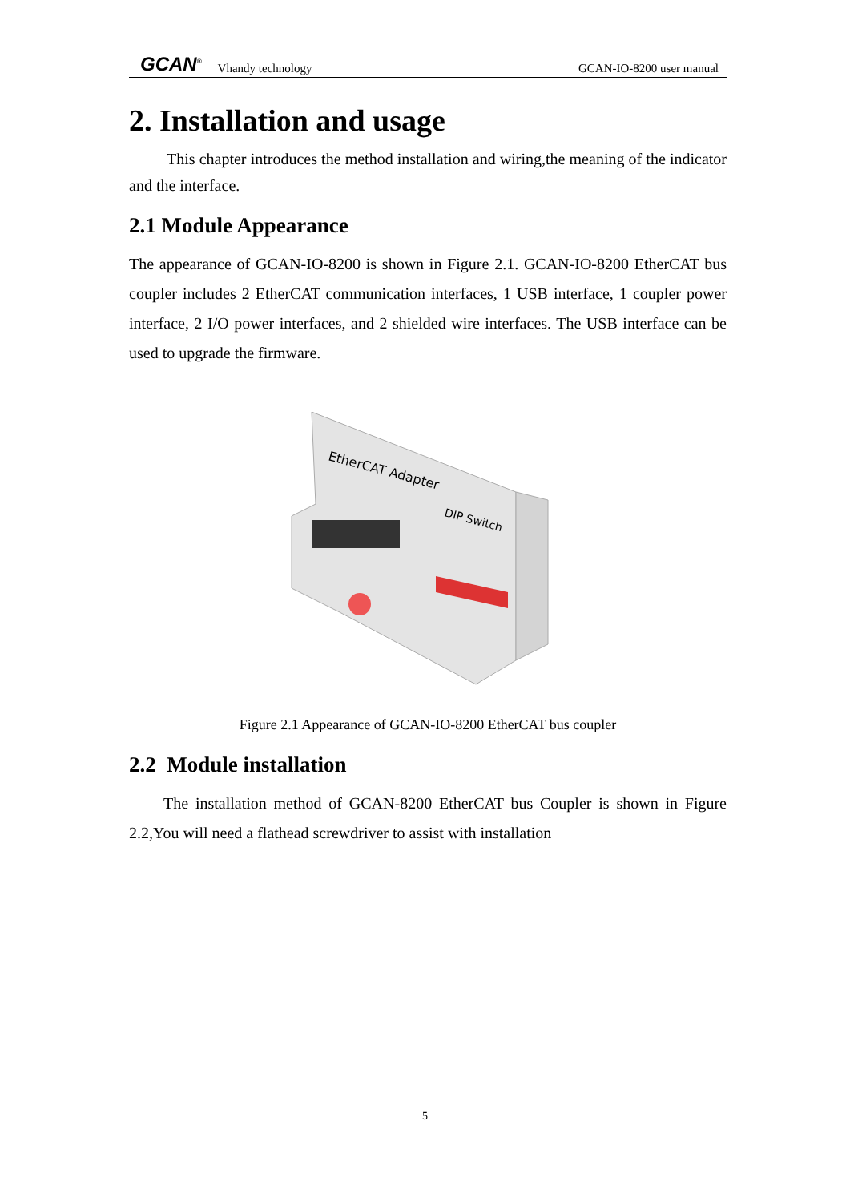GCAN<sup>®</sup> Vhandy technology GCAN-IO-8200 user manual
2. Installation and usage
This chapter introduces the method installation and wiring,the meaning of the indicator and the interface.
2.1 Module Appearance
The appearance of GCAN-IO-8200 is shown in Figure 2.1. GCAN-IO-8200 EtherCAT bus coupler includes 2 EtherCAT communication interfaces, 1 USB interface, 1 coupler power interface, 2 I/O power interfaces, and 2 shielded wire interfaces. The USB interface can be used to upgrade the firmware.
EtherCAT Adapter
DIP Switch
Figure 2.1 Appearance of GCAN-IO-8200 EtherCAT bus coupler
2.2 Module installation
The installation method of GCAN-8200 EtherCAT bus Coupler is shown in Figure 2.2,You will need a flathead screwdriver to assist with installation
5